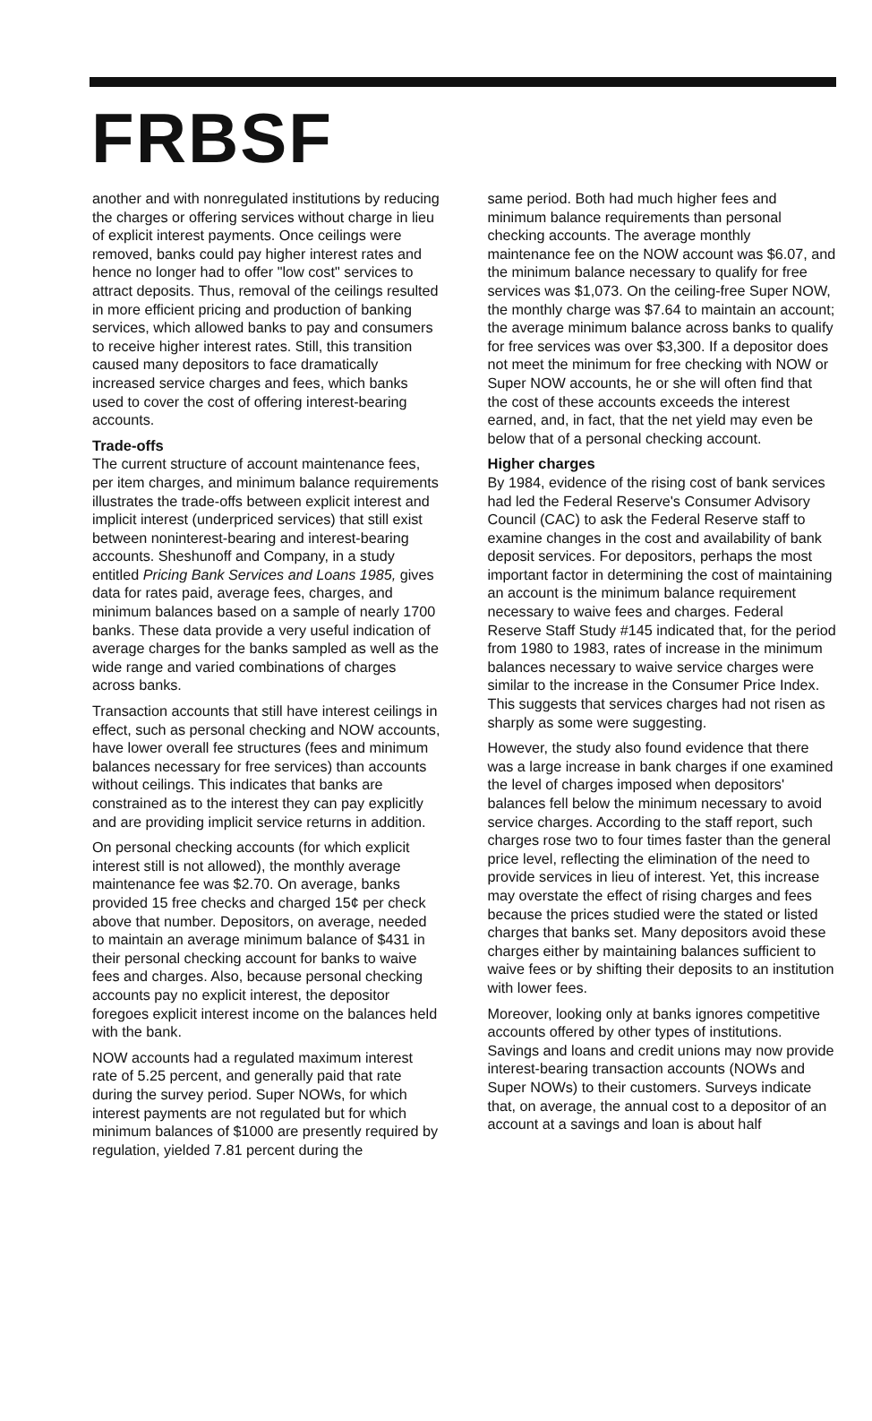FRBSF
another and with nonregulated institutions by reducing the charges or offering services without charge in lieu of explicit interest payments. Once ceilings were removed, banks could pay higher interest rates and hence no longer had to offer "low cost" services to attract deposits. Thus, removal of the ceilings resulted in more efficient pricing and production of banking services, which allowed banks to pay and consumers to receive higher interest rates. Still, this transition caused many depositors to face dramatically increased service charges and fees, which banks used to cover the cost of offering interest-bearing accounts.
Trade-offs
The current structure of account maintenance fees, per item charges, and minimum balance requirements illustrates the trade-offs between explicit interest and implicit interest (underpriced services) that still exist between noninterest-bearing and interest-bearing accounts. Sheshunoff and Company, in a study entitled Pricing Bank Services and Loans 1985, gives data for rates paid, average fees, charges, and minimum balances based on a sample of nearly 1700 banks. These data provide a very useful indication of average charges for the banks sampled as well as the wide range and varied combinations of charges across banks.
Transaction accounts that still have interest ceilings in effect, such as personal checking and NOW accounts, have lower overall fee structures (fees and minimum balances necessary for free services) than accounts without ceilings. This indicates that banks are constrained as to the interest they can pay explicitly and are providing implicit service returns in addition.
On personal checking accounts (for which explicit interest still is not allowed), the monthly average maintenance fee was $2.70. On average, banks provided 15 free checks and charged 15¢ per check above that number. Depositors, on average, needed to maintain an average minimum balance of $431 in their personal checking account for banks to waive fees and charges. Also, because personal checking accounts pay no explicit interest, the depositor foregoes explicit interest income on the balances held with the bank.
NOW accounts had a regulated maximum interest rate of 5.25 percent, and generally paid that rate during the survey period. Super NOWs, for which interest payments are not regulated but for which minimum balances of $1000 are presently required by regulation, yielded 7.81 percent during the
same period. Both had much higher fees and minimum balance requirements than personal checking accounts. The average monthly maintenance fee on the NOW account was $6.07, and the minimum balance necessary to qualify for free services was $1,073. On the ceiling-free Super NOW, the monthly charge was $7.64 to maintain an account; the average minimum balance across banks to qualify for free services was over $3,300. If a depositor does not meet the minimum for free checking with NOW or Super NOW accounts, he or she will often find that the cost of these accounts exceeds the interest earned, and, in fact, that the net yield may even be below that of a personal checking account.
Higher charges
By 1984, evidence of the rising cost of bank services had led the Federal Reserve's Consumer Advisory Council (CAC) to ask the Federal Reserve staff to examine changes in the cost and availability of bank deposit services. For depositors, perhaps the most important factor in determining the cost of maintaining an account is the minimum balance requirement necessary to waive fees and charges. Federal Reserve Staff Study #145 indicated that, for the period from 1980 to 1983, rates of increase in the minimum balances necessary to waive service charges were similar to the increase in the Consumer Price Index. This suggests that services charges had not risen as sharply as some were suggesting.
However, the study also found evidence that there was a large increase in bank charges if one examined the level of charges imposed when depositors' balances fell below the minimum necessary to avoid service charges. According to the staff report, such charges rose two to four times faster than the general price level, reflecting the elimination of the need to provide services in lieu of interest. Yet, this increase may overstate the effect of rising charges and fees because the prices studied were the stated or listed charges that banks set. Many depositors avoid these charges either by maintaining balances sufficient to waive fees or by shifting their deposits to an institution with lower fees.
Moreover, looking only at banks ignores competitive accounts offered by other types of institutions. Savings and loans and credit unions may now provide interest-bearing transaction accounts (NOWs and Super NOWs) to their customers. Surveys indicate that, on average, the annual cost to a depositor of an account at a savings and loan is about half